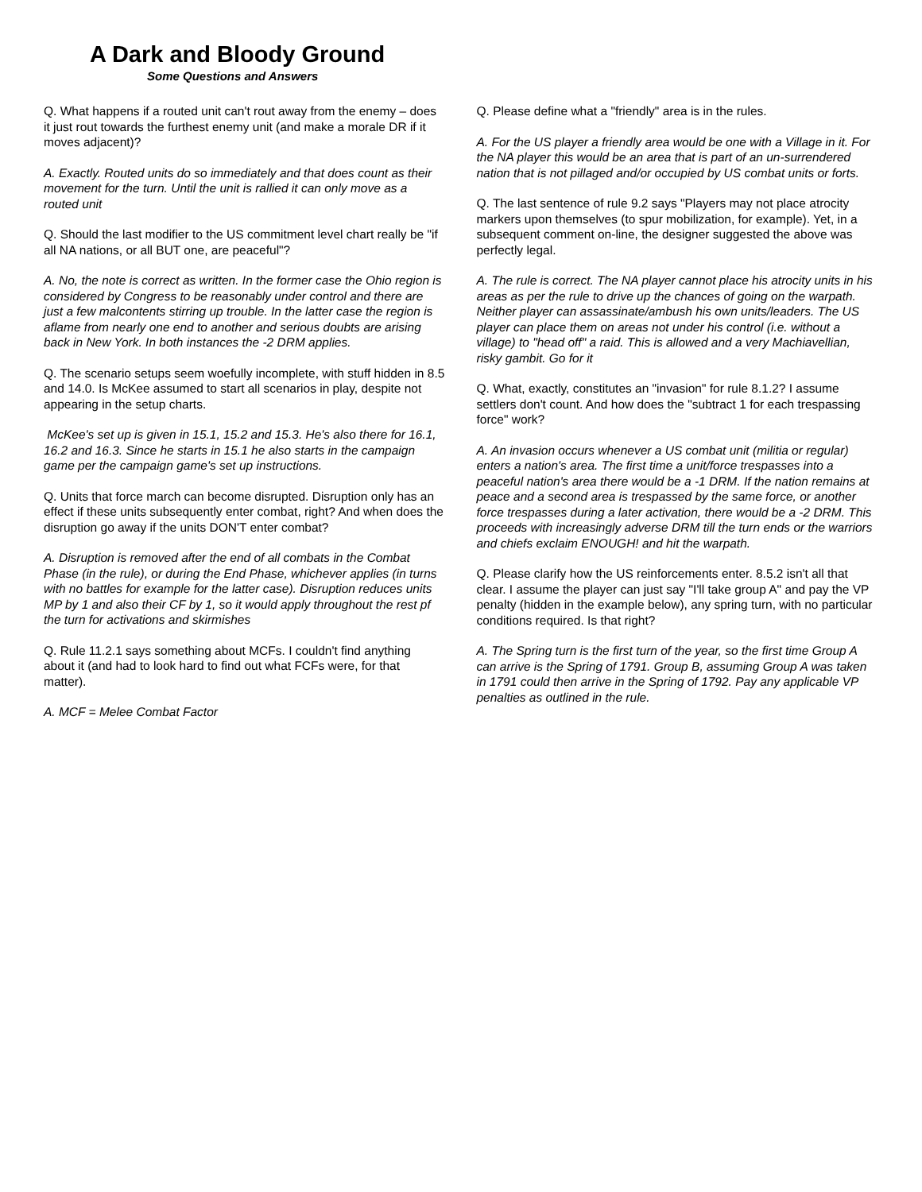A Dark and Bloody Ground
Some Questions and Answers
Q. What happens if a routed unit can't rout away from the enemy – does it just rout towards the furthest enemy unit (and make a morale DR if it moves adjacent)?
A. Exactly. Routed units do so immediately and that does count as their movement for the turn. Until the unit is rallied it can only move as a routed unit
Q. Should the last modifier to the US commitment level chart really be "if all NA nations, or all BUT one, are peaceful"?
A. No, the note is correct as written. In the former case the Ohio region is considered by Congress to be reasonably under control and there are just a few malcontents stirring up trouble. In the latter case the region is aflame from nearly one end to another and serious doubts are arising back in New York. In both instances the -2 DRM applies.
Q. The scenario setups seem woefully incomplete, with stuff hidden in 8.5 and 14.0. Is McKee assumed to start all scenarios in play, despite not appearing in the setup charts.
McKee's set up is given in 15.1, 15.2 and 15.3. He's also there for 16.1, 16.2 and 16.3. Since he starts in 15.1 he also starts in the campaign game per the campaign game's set up instructions.
Q. Units that force march can become disrupted. Disruption only has an effect if these units subsequently enter combat, right? And when does the disruption go away if the units DON'T enter combat?
A. Disruption is removed after the end of all combats in the Combat Phase (in the rule), or during the End Phase, whichever applies (in turns with no battles for example for the latter case). Disruption reduces units MP by 1 and also their CF by 1, so it would apply throughout the rest pf the turn for activations and skirmishes
Q. Rule 11.2.1 says something about MCFs. I couldn't find anything about it (and had to look hard to find out what FCFs were, for that matter).
A. MCF = Melee Combat Factor
Q. Please define what a "friendly" area is in the rules.
A. For the US player a friendly area would be one with a Village in it. For the NA player this would be an area that is part of an un-surrendered nation that is not pillaged and/or occupied by US combat units or forts.
Q. The last sentence of rule 9.2 says "Players may not place atrocity markers upon themselves (to spur mobilization, for example). Yet, in a subsequent comment on-line, the designer suggested the above was perfectly legal.
A. The rule is correct. The NA player cannot place his atrocity units in his areas as per the rule to drive up the chances of going on the warpath. Neither player can assassinate/ambush his own units/leaders. The US player can place them on areas not under his control (i.e. without a village) to "head off" a raid. This is allowed and a very Machiavellian, risky gambit. Go for it
Q. What, exactly, constitutes an "invasion" for rule 8.1.2? I assume settlers don't count. And how does the "subtract 1 for each trespassing force" work?
A. An invasion occurs whenever a US combat unit (militia or regular) enters a nation's area. The first time a unit/force trespasses into a peaceful nation's area there would be a -1 DRM. If the nation remains at peace and a second area is trespassed by the same force, or another force trespasses during a later activation, there would be a -2 DRM. This proceeds with increasingly adverse DRM till the turn ends or the warriors and chiefs exclaim ENOUGH! and hit the warpath.
Q. Please clarify how the US reinforcements enter. 8.5.2 isn't all that clear. I assume the player can just say "I'll take group A" and pay the VP penalty (hidden in the example below), any spring turn, with no particular conditions required. Is that right?
A. The Spring turn is the first turn of the year, so the first time Group A can arrive is the Spring of 1791. Group B, assuming Group A was taken in 1791 could then arrive in the Spring of 1792. Pay any applicable VP penalties as outlined in the rule.